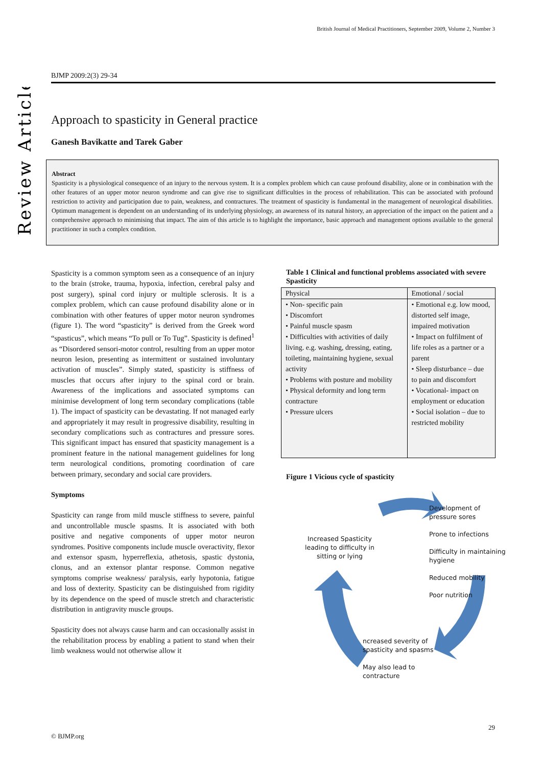British Journal of Medical Practitioners, September 2009, Volume 2, Number 3
Review Article
BJMP 2009:2(3) 29-34
Approach to spasticity in General practice
Ganesh Bavikatte and Tarek Gaber
Abstract
Spasticity is a physiological consequence of an injury to the nervous system. It is a complex problem which can cause profound disability, alone or in combination with the other features of an upper motor neuron syndrome and can give rise to significant difficulties in the process of rehabilitation. This can be associated with profound restriction to activity and participation due to pain, weakness, and contractures. The treatment of spasticity is fundamental in the management of neurological disabilities. Optimum management is dependent on an understanding of its underlying physiology, an awareness of its natural history, an appreciation of the impact on the patient and a comprehensive approach to minimising that impact. The aim of this article is to highlight the importance, basic approach and management options available to the general practitioner in such a complex condition.
Spasticity is a common symptom seen as a consequence of an injury to the brain (stroke, trauma, hypoxia, infection, cerebral palsy and post surgery), spinal cord injury or multiple sclerosis. It is a complex problem, which can cause profound disability alone or in combination with other features of upper motor neuron syndromes (figure 1). The word “spasticity” is derived from the Greek word “spasticus”, which means “To pull or To Tug”. Spasticity is defined<sup>1</sup> as “Disordered sensori-motor control, resulting from an upper motor neuron lesion, presenting as intermittent or sustained involuntary activation of muscles”. Simply stated, spasticity is stiffness of muscles that occurs after injury to the spinal cord or brain. Awareness of the implications and associated symptoms can minimise development of long term secondary complications (table 1). The impact of spasticity can be devastating. If not managed early and appropriately it may result in progressive disability, resulting in secondary complications such as contractures and pressure sores. This significant impact has ensured that spasticity management is a prominent feature in the national management guidelines for long term neurological conditions, promoting coordination of care between primary, secondary and social care providers.
Symptoms
Spasticity can range from mild muscle stiffness to severe, painful and uncontrollable muscle spasms. It is associated with both positive and negative components of upper motor neuron syndromes. Positive components include muscle overactivity, flexor and extensor spasm, hyperreflexia, athetosis, spastic dystonia, clonus, and an extensor plantar response. Common negative symptoms comprise weakness/ paralysis, early hypotonia, fatigue and loss of dexterity. Spasticity can be distinguished from rigidity by its dependence on the speed of muscle stretch and characteristic distribution in antigravity muscle groups.
Spasticity does not always cause harm and can occasionally assist in the rehabilitation process by enabling a patient to stand when their limb weakness would not otherwise allow it
Table 1 Clinical and functional problems associated with severe Spasticity
| Physical | Emotional / social |
| --- | --- |
| • Non- specific pain • Discomfort • Painful muscle spasm • Difficulties with activities of daily living. e.g. washing, dressing, eating, toileting, maintaining hygiene, sexual activity • Problems with posture and mobility • Physical deformity and long term contracture • Pressure ulcers | • Emotional e.g. low mood, distorted self image, impaired motivation • Impact on fulfilment of life roles as a partner or a parent • Sleep disturbance – due to pain and discomfort • Vocational- impact on employment or education • Social isolation – due to restricted mobility |
Figure 1 Vicious cycle of spasticity
Increased Spasticity leading to difficulty in sitting or lying
Development of pressure sores
Prone to infections
Difficulty in maintaining hygiene
Reduced mobility
Poor nutrition
ncreased severity of spasticity and spasms
May also lead to contracture
29
© BJMP.org